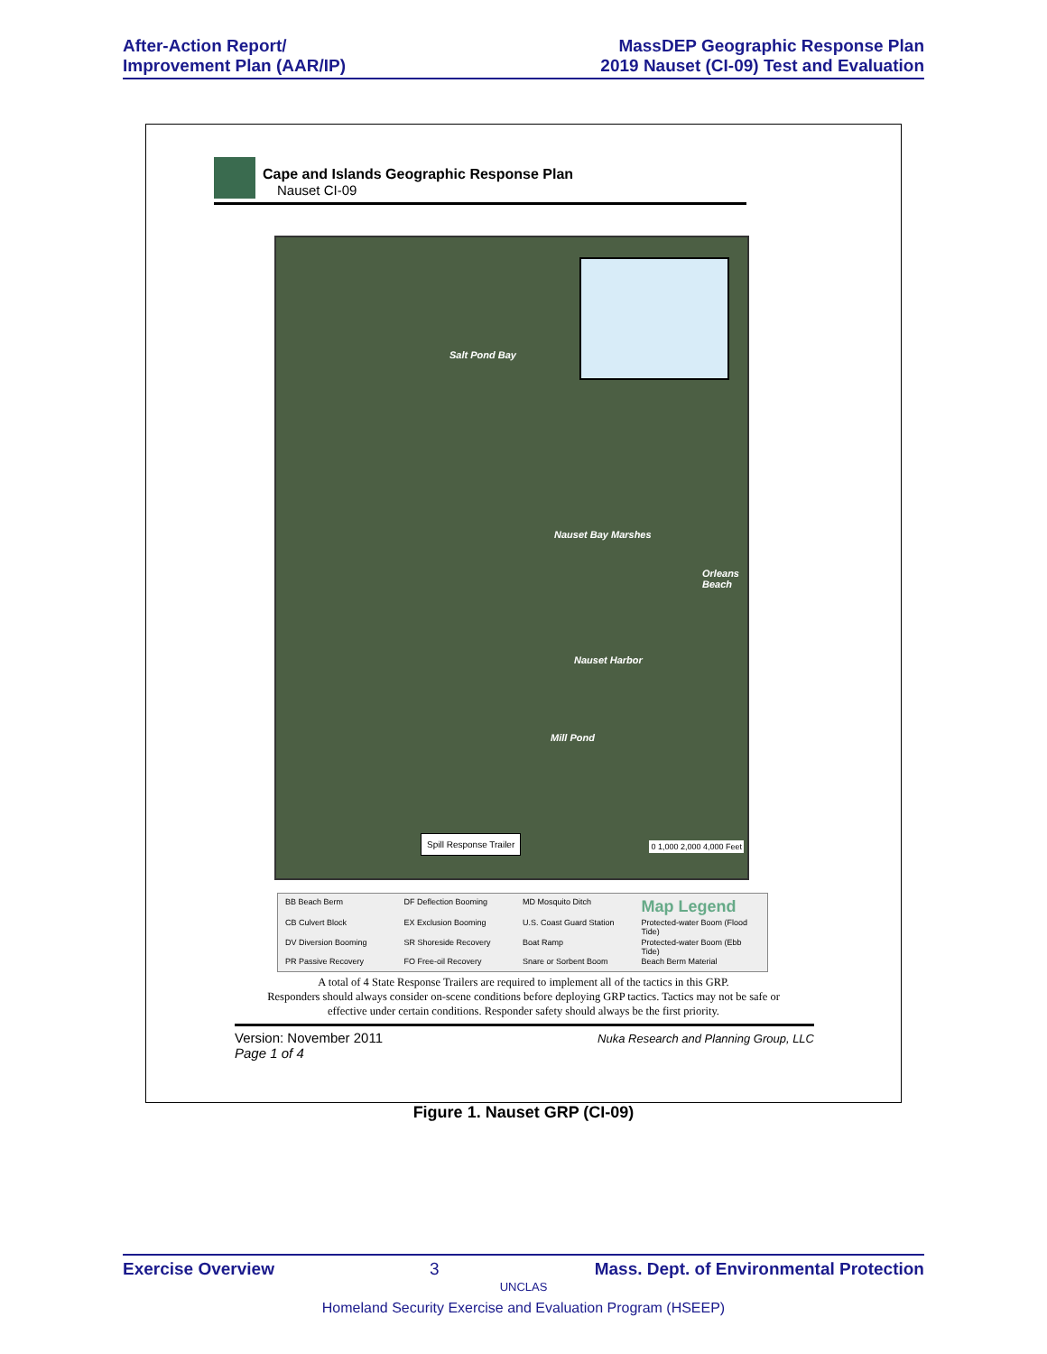After-Action Report/
Improvement Plan (AAR/IP)
MassDEP Geographic Response Plan
2019 Nauset (CI-09) Test and Evaluation
Cape and Islands Geographic Response Plan
Nauset CI-09
Salt Pond Bay
Nauset Bay Marshes
Orleans Beach
Nauset Harbor
Mill Pond
Spill Response Trailer
0 1,000 2,000 4,000 Feet
BB Beach Berm DF Deflection Booming MD Mosquito Ditch Map Legend CB Culvert Block EX Exclusion Booming U.S. Coast Guard Station Protected-water Boom (Flood Tide) DV Diversion Booming SR Shoreside Recovery Boat Ramp Protected-water Boom (Ebb Tide) PR Passive Recovery FO Free-oil Recovery Snare or Sorbent Boom Beach Berm Material
A total of 4 State Response Trailers are required to implement all of the tactics in this GRP.
Responders should always consider on-scene conditions before deploying GRP tactics. Tactics may not be safe or
effective under certain conditions. Responder safety should always be the first priority.
Version: November 2011
Page 1 of 4
Nuka Research and Planning Group, LLC
Figure 1. Nauset GRP (CI-09)
Exercise Overview 3 Mass. Dept. of Environmental Protection
UNCLAS
Homeland Security Exercise and Evaluation Program (HSEEP)